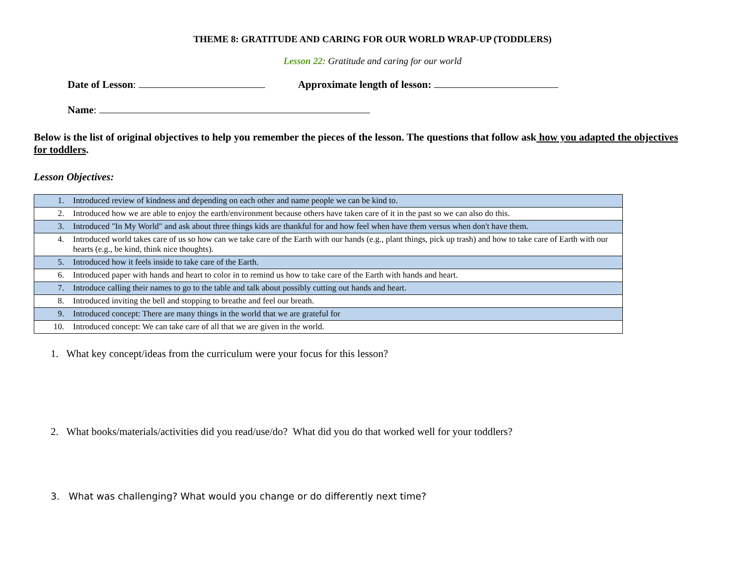THEME 8: GRATITUDE AND CARING FOR OUR WORLD WRAP-UP (TODDLERS)
Lesson 22: Gratitude and caring for our world
Date of Lesson: Approximate length of lesson:
Name:
Below is the list of original objectives to help you remember the pieces of the lesson. The questions that follow ask how you adapted the objectives for toddlers.
Lesson Objectives:
| 1. | Introduced review of kindness and depending on each other and name people we can be kind to. |
| 2. | Introduced how we are able to enjoy the earth/environment because others have taken care of it in the past so we can also do this. |
| 3. | Introduced "In My World" and ask about three things kids are thankful for and how feel when have them versus when don't have them. |
| 4. | Introduced world takes care of us so how can we take care of the Earth with our hands (e.g., plant things, pick up trash) and how to take care of Earth with our hearts (e.g., be kind, think nice thoughts). |
| 5. | Introduced how it feels inside to take care of the Earth. |
| 6. | Introduced paper with hands and heart to color in to remind us how to take care of the Earth with hands and heart. |
| 7. | Introduce calling their names to go to the table and talk about possibly cutting out hands and heart. |
| 8. | Introduced inviting the bell and stopping to breathe and feel our breath. |
| 9. | Introduced concept: There are many things in the world that we are grateful for |
| 10. | Introduced concept: We can take care of all that we are given in the world. |
1. What key concept/ideas from the curriculum were your focus for this lesson?
2. What books/materials/activities did you read/use/do? What did you do that worked well for your toddlers?
3. What was challenging? What would you change or do differently next time?